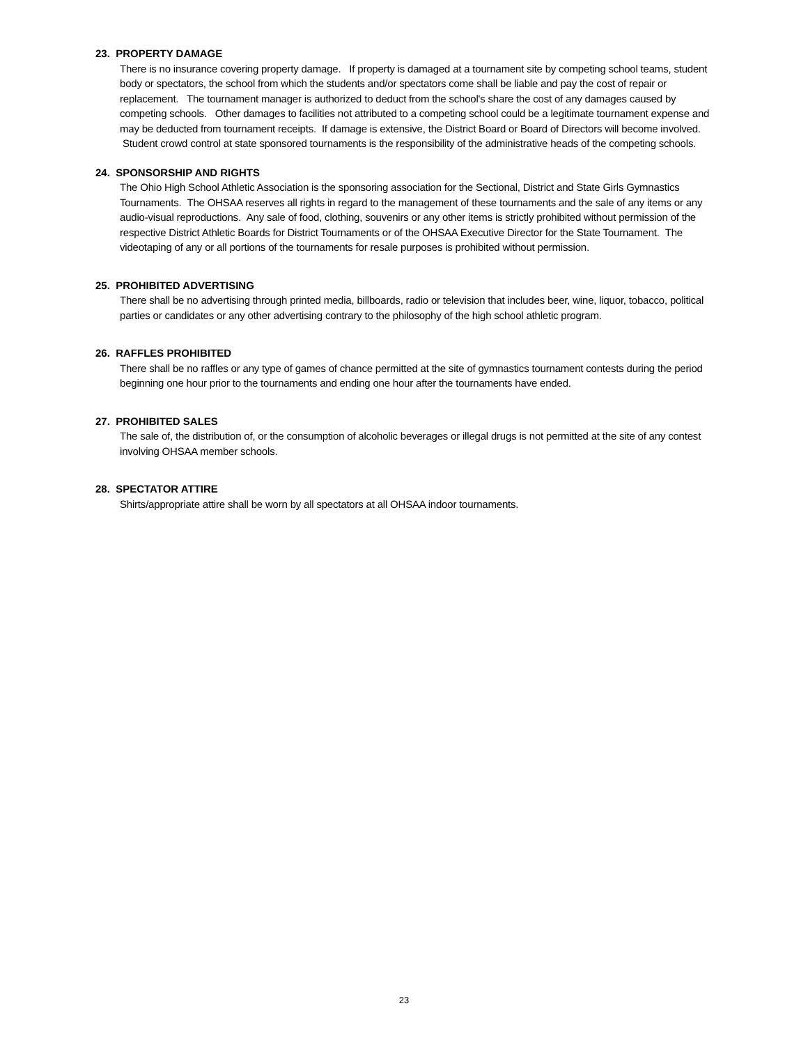23. PROPERTY DAMAGE
There is no insurance covering property damage. If property is damaged at a tournament site by competing school teams, student body or spectators, the school from which the students and/or spectators come shall be liable and pay the cost of repair or replacement. The tournament manager is authorized to deduct from the school's share the cost of any damages caused by competing schools. Other damages to facilities not attributed to a competing school could be a legitimate tournament expense and may be deducted from tournament receipts. If damage is extensive, the District Board or Board of Directors will become involved. Student crowd control at state sponsored tournaments is the responsibility of the administrative heads of the competing schools.
24. SPONSORSHIP AND RIGHTS
The Ohio High School Athletic Association is the sponsoring association for the Sectional, District and State Girls Gymnastics Tournaments. The OHSAA reserves all rights in regard to the management of these tournaments and the sale of any items or any audio-visual reproductions. Any sale of food, clothing, souvenirs or any other items is strictly prohibited without permission of the respective District Athletic Boards for District Tournaments or of the OHSAA Executive Director for the State Tournament. The videotaping of any or all portions of the tournaments for resale purposes is prohibited without permission.
25. PROHIBITED ADVERTISING
There shall be no advertising through printed media, billboards, radio or television that includes beer, wine, liquor, tobacco, political parties or candidates or any other advertising contrary to the philosophy of the high school athletic program.
26. RAFFLES PROHIBITED
There shall be no raffles or any type of games of chance permitted at the site of gymnastics tournament contests during the period beginning one hour prior to the tournaments and ending one hour after the tournaments have ended.
27. PROHIBITED SALES
The sale of, the distribution of, or the consumption of alcoholic beverages or illegal drugs is not permitted at the site of any contest involving OHSAA member schools.
28. SPECTATOR ATTIRE
Shirts/appropriate attire shall be worn by all spectators at all OHSAA indoor tournaments.
23